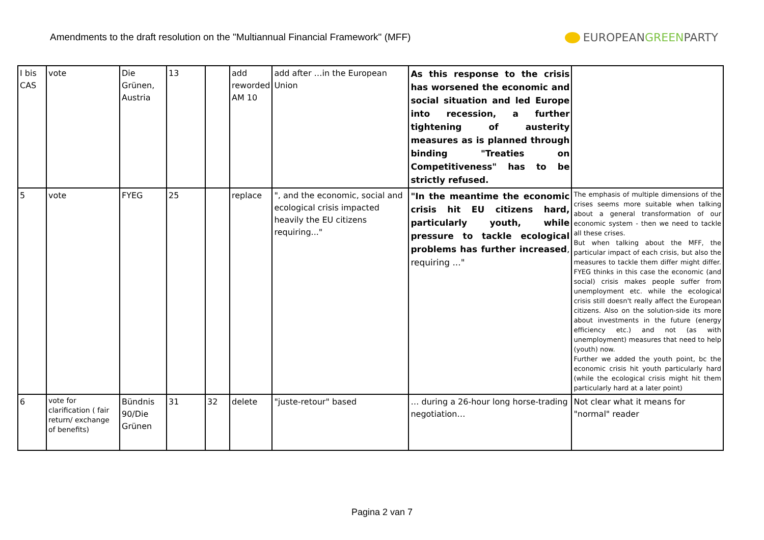Amendments to the draft resolution on the "Multiannual Financial Framework" (MFF)
EUROPEANGREENPARTY
| I bis CAS | vote | Die Grünen, Austria | 13 | | add reworded AM 10 | add after …in the European Union | As this response to the crisis has worsened the economic and social situation and led Europe into recession, a further tightening of austerity measures as is planned through binding "Treaties on Competitiveness" has to be strictly refused. | |
| 5 | vote | FYEG | 25 | | replace | ", and the economic, social and ecological crisis impacted heavily the EU citizens requiring..." | "In the meantime the economic crisis hit EU citizens hard, particularly youth, while pressure to tackle ecological problems has further increased , requiring ..." | The emphasis of multiple dimensions of the crises seems more suitable when talking about a general transformation of our economic system - then we need to tackle all these crises. But when talking about the MFF, the particular impact of each crisis, but also the measures to tackle them differ might differ. FYEG thinks in this case the economic (and social) crisis makes people suffer from unemployment etc. while the ecological crisis still doesn't really affect the European citizens. Also on the solution-side its more about investments in the future (energy efficiency etc.) and not (as with unemployment) measures that need to help (youth) now. Further we added the youth point, bc the economic crisis hit youth particularly hard (while the ecological crisis might hit them particularly hard at a later point) |
| 6 | vote for clarification ( fair return/ exchange of benefits) | Bündnis 90/Die Grünen | 31 | 32 | delete | "juste-retour" based | … during a 26-hour long horse-trading negotiation… | Not clear what it means for "normal" reader |
Pagina 2 van 7